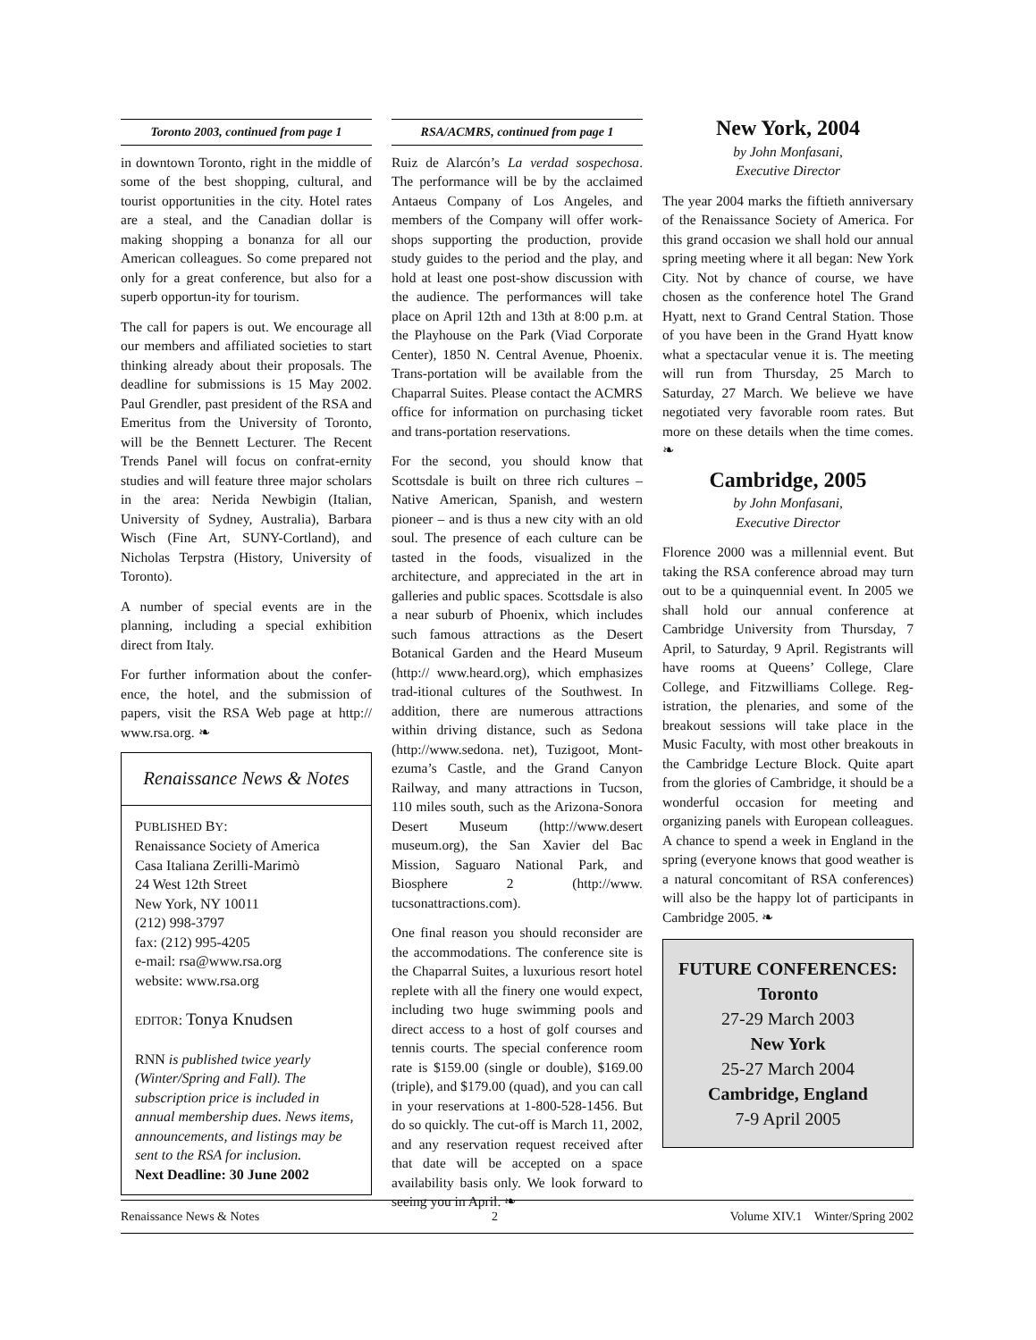Toronto 2003, continued from page 1
in downtown Toronto, right in the middle of some of the best shopping, cultural, and tourist opportunities in the city. Hotel rates are a steal, and the Canadian dollar is making shopping a bonanza for all our American colleagues. So come prepared not only for a great conference, but also for a superb opportun-ity for tourism.
The call for papers is out. We encourage all our members and affiliated societies to start thinking already about their proposals. The deadline for submissions is 15 May 2002. Paul Grendler, past president of the RSA and Emeritus from the University of Toronto, will be the Bennett Lecturer. The Recent Trends Panel will focus on confrat-ernity studies and will feature three major scholars in the area: Nerida Newbigin (Italian, University of Sydney, Australia), Barbara Wisch (Fine Art, SUNY-Cortland), and Nicholas Terpstra (History, University of Toronto).
A number of special events are in the planning, including a special exhibition direct from Italy.
For further information about the confer-ence, the hotel, and the submission of papers, visit the RSA Web page at http:// www.rsa.org. ❧
Renaissance News & Notes
PUBLISHED BY:
Renaissance Society of America
Casa Italiana Zerilli-Marimò
24 West 12th Street
New York, NY 10011
(212) 998-3797
fax: (212) 995-4205
e-mail: rsa@www.rsa.org
website: www.rsa.org
EDITOR: Tonya Knudsen
RNN is published twice yearly (Winter/Spring and Fall). The subscription price is included in annual membership dues. News items, announcements, and listings may be sent to the RSA for inclusion.
Next Deadline: 30 June 2002
RSA/ACMRS, continued from page 1
Ruiz de Alarcón’s La verdad sospechosa. The performance will be by the acclaimed Antaeus Company of Los Angeles, and members of the Company will offer work-shops supporting the production, provide study guides to the period and the play, and hold at least one post-show discussion with the audience. The performances will take place on April 12th and 13th at 8:00 p.m. at the Playhouse on the Park (Viad Corporate Center), 1850 N. Central Avenue, Phoenix. Trans-portation will be available from the Chaparral Suites. Please contact the ACMRS office for information on purchasing ticket and trans-portation reservations.
For the second, you should know that Scottsdale is built on three rich cultures – Native American, Spanish, and western pioneer – and is thus a new city with an old soul. The presence of each culture can be tasted in the foods, visualized in the architecture, and appreciated in the art in galleries and public spaces. Scottsdale is also a near suburb of Phoenix, which includes such famous attractions as the Desert Botanical Garden and the Heard Museum (http:// www.heard.org), which emphasizes trad-itional cultures of the Southwest. In addition, there are numerous attractions within driving distance, such as Sedona (http://www.sedona. net), Tuzigoot, Mont-ezuma’s Castle, and the Grand Canyon Railway, and many attractions in Tucson, 110 miles south, such as the Arizona-Sonora Desert Museum (http://www.desert museum.org), the San Xavier del Bac Mission, Saguaro National Park, and Biosphere 2 (http://www. tucsonattractions.com).
One final reason you should reconsider are the accommodations. The conference site is the Chaparral Suites, a luxurious resort hotel replete with all the finery one would expect, including two huge swimming pools and direct access to a host of golf courses and tennis courts. The special conference room rate is $159.00 (single or double), $169.00 (triple), and $179.00 (quad), and you can call in your reservations at 1-800-528-1456. But do so quickly. The cut-off is March 11, 2002, and any reservation request received after that date will be accepted on a space availability basis only. We look forward to seeing you in April. ❧
New York, 2004
by John Monfasani,
Executive Director
The year 2004 marks the fiftieth anniversary of the Renaissance Society of America. For this grand occasion we shall hold our annual spring meeting where it all began: New York City. Not by chance of course, we have chosen as the conference hotel The Grand Hyatt, next to Grand Central Station. Those of you have been in the Grand Hyatt know what a spectacular venue it is. The meeting will run from Thursday, 25 March to Saturday, 27 March. We believe we have negotiated very favorable room rates. But more on these details when the time comes. ❧
Cambridge, 2005
by John Monfasani,
Executive Director
Florence 2000 was a millennial event. But taking the RSA conference abroad may turn out to be a quinquennial event. In 2005 we shall hold our annual conference at Cambridge University from Thursday, 7 April, to Saturday, 9 April. Registrants will have rooms at Queens’ College, Clare College, and Fitzwilliams College. Reg-istration, the plenaries, and some of the breakout sessions will take place in the Music Faculty, with most other breakouts in the Cambridge Lecture Block. Quite apart from the glories of Cambridge, it should be a wonderful occasion for meeting and organizing panels with European colleagues. A chance to spend a week in England in the spring (everyone knows that good weather is a natural concomitant of RSA conferences) will also be the happy lot of participants in Cambridge 2005. ❧
FUTURE CONFERENCES:
Toronto
27-29 March 2003
New York
25-27 March 2004
Cambridge, England
7-9 April 2005
Renaissance News & Notes 2 Volume XIV.1 Winter/Spring 2002